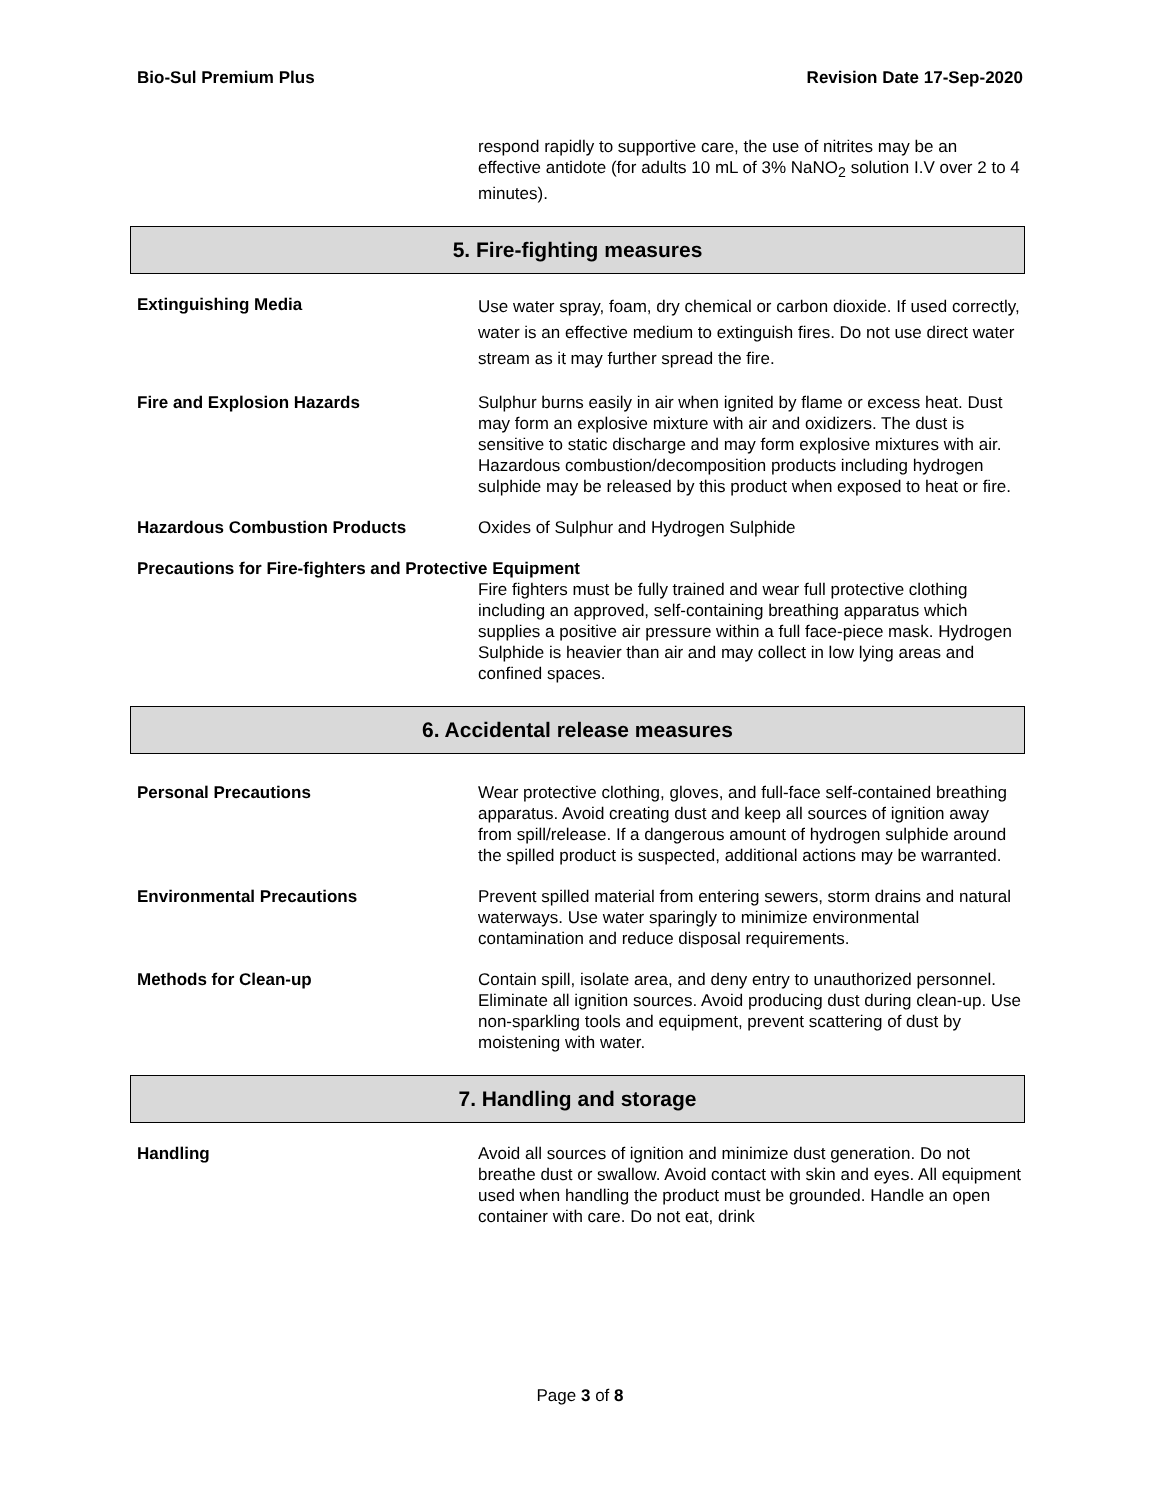Bio-Sul Premium Plus Revision Date 17-Sep-2020
respond rapidly to supportive care, the use of nitrites may be an effective antidote (for adults 10 mL of 3% NaNO<sub>2</sub> solution I.V over 2 to 4 minutes).
5. Fire-fighting measures
Extinguishing Media
Use water spray, foam, dry chemical or carbon dioxide. If used correctly, water is an effective medium to extinguish fires. Do not use direct water stream as it may further spread the fire.
Fire and Explosion Hazards Sulphur burns easily in air when ignited by flame or excess heat. Dust may form an explosive mixture with air and oxidizers. The dust is sensitive to static discharge and may form explosive mixtures with air. Hazardous combustion/decomposition products including hydrogen sulphide may be released by this product when exposed to heat or fire.
Hazardous Combustion Products Oxides of Sulphur and Hydrogen Sulphide
Precautions for Fire-fighters and Protective Equipment
Fire fighters must be fully trained and wear full protective clothing including an approved, self-containing breathing apparatus which supplies a positive air pressure within a full face-piece mask. Hydrogen Sulphide is heavier than air and may collect in low lying areas and confined spaces.
6. Accidental release measures
Personal Precautions Wear protective clothing, gloves, and full-face self-contained breathing apparatus. Avoid creating dust and keep all sources of ignition away from spill/release. If a dangerous amount of hydrogen sulphide around the spilled product is suspected, additional actions may be warranted.
Environmental Precautions Prevent spilled material from entering sewers, storm drains and natural waterways. Use water sparingly to minimize environmental contamination and reduce disposal requirements.
Methods for Clean-up Contain spill, isolate area, and deny entry to unauthorized personnel. Eliminate all ignition sources. Avoid producing dust during clean-up. Use non-sparkling tools and equipment, prevent scattering of dust by moistening with water.
7. Handling and storage
Handling Avoid all sources of ignition and minimize dust generation. Do not breathe dust or swallow. Avoid contact with skin and eyes. All equipment used when handling the product must be grounded. Handle an open container with care. Do not eat, drink
Page 3 of 8